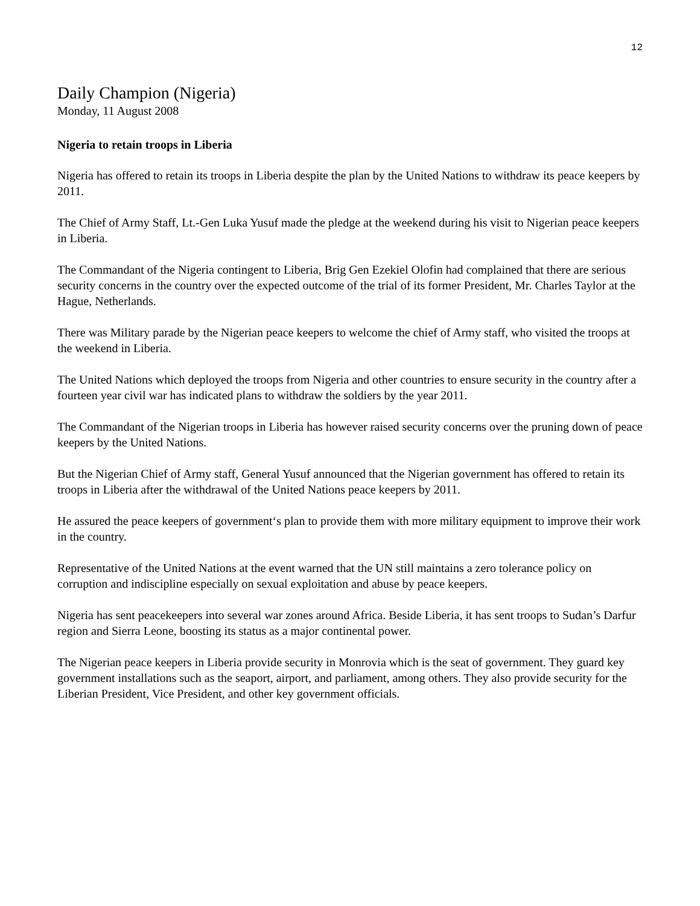12
Daily Champion (Nigeria)
Monday, 11 August 2008
Nigeria to retain troops in Liberia
Nigeria has offered to retain its troops in Liberia despite the plan by the United Nations to withdraw its peace keepers by 2011.
The Chief of Army Staff, Lt.-Gen Luka Yusuf made the pledge at the weekend during his visit to Nigerian peace keepers in Liberia.
The Commandant of the Nigeria contingent to Liberia, Brig Gen Ezekiel Olofin had complained that there are serious security concerns in the country over the expected outcome of the trial of its former President, Mr. Charles Taylor at the Hague, Netherlands.
There was Military parade by the Nigerian peace keepers to welcome the chief of Army staff, who visited the troops at the weekend in Liberia.
The United Nations which deployed the troops from Nigeria and other countries to ensure security in the country after a fourteen year civil war has indicated plans to withdraw the soldiers by the year 2011.
The Commandant of the Nigerian troops in Liberia has however raised security concerns over the pruning down of peace keepers by the United Nations.
But the Nigerian Chief of Army staff, General Yusuf announced that the Nigerian government has offered to retain its troops in Liberia after the withdrawal of the United Nations peace keepers by 2011.
He assured the peace keepers of government‘s plan to provide them with more military equipment to improve their work in the country.
Representative of the United Nations at the event warned that the UN still maintains a zero tolerance policy on corruption and indiscipline especially on sexual exploitation and abuse by peace keepers.
Nigeria has sent peacekeepers into several war zones around Africa. Beside Liberia, it has sent troops to Sudan’s Darfur region and Sierra Leone, boosting its status as a major continental power.
The Nigerian peace keepers in Liberia provide security in Monrovia which is the seat of government. They guard key government installations such as the seaport, airport, and parliament, among others. They also provide security for the Liberian President, Vice President, and other key government officials.